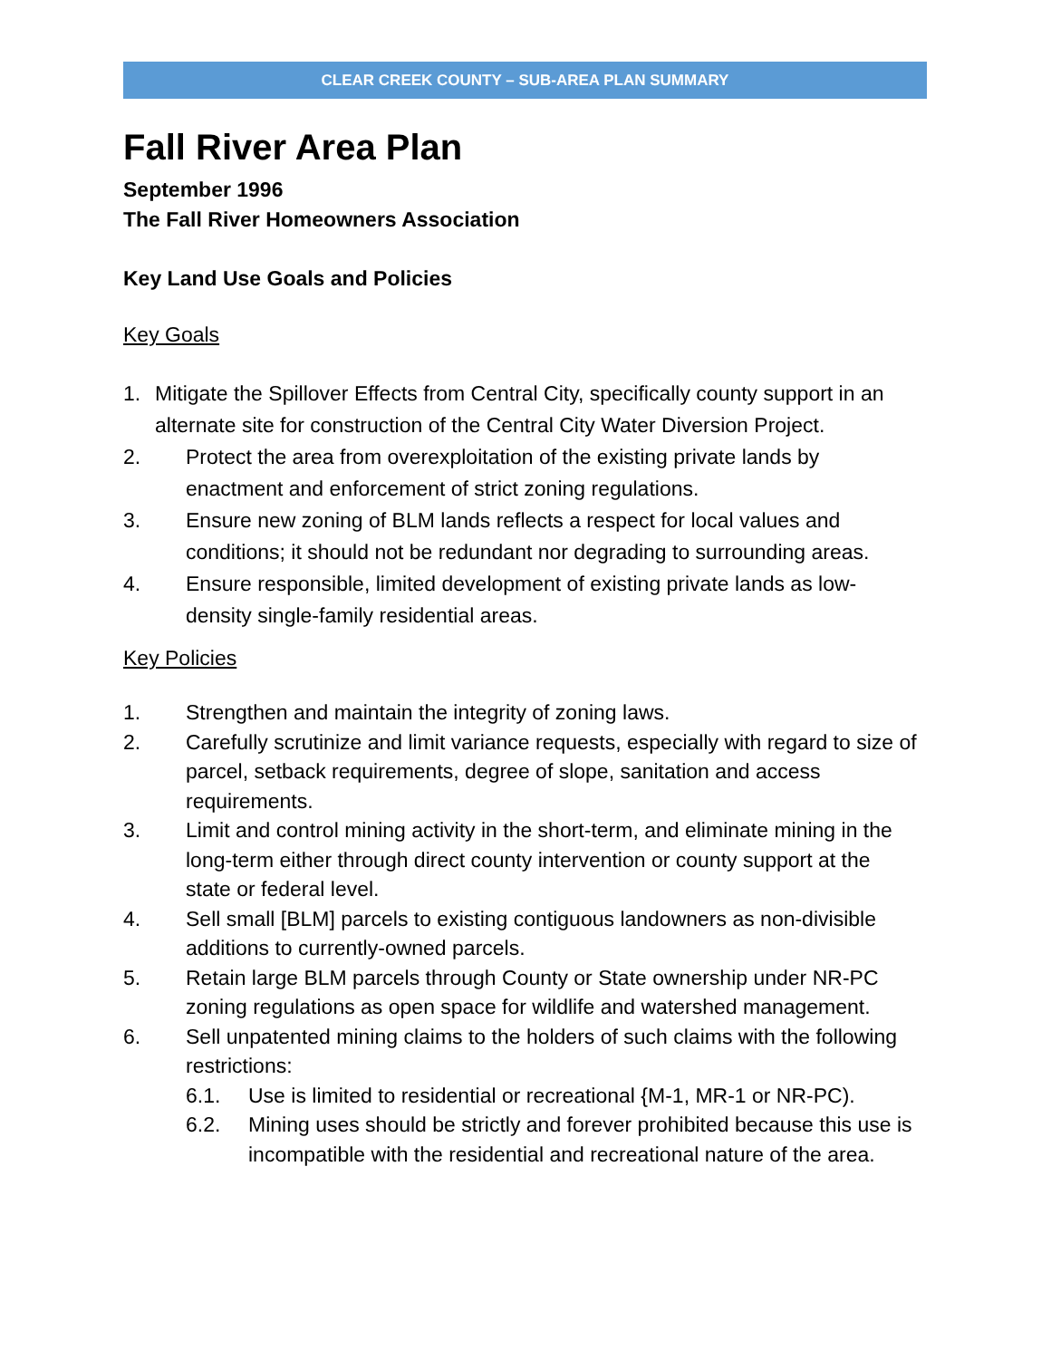CLEAR CREEK COUNTY – SUB-AREA PLAN SUMMARY
Fall River Area Plan
September 1996
The Fall River Homeowners Association
Key Land Use Goals and Policies
Key Goals
1. Mitigate the Spillover Effects from Central City, specifically county support in an alternate site for construction of the Central City Water Diversion Project.
2. Protect the area from overexploitation of the existing private lands by enactment and enforcement of strict zoning regulations.
3. Ensure new zoning of BLM lands reflects a respect for local values and conditions; it should not be redundant nor degrading to surrounding areas.
4. Ensure responsible, limited development of existing private lands as low-density single-family residential areas.
Key Policies
1. Strengthen and maintain the integrity of zoning laws.
2. Carefully scrutinize and limit variance requests, especially with regard to size of parcel, setback requirements, degree of slope, sanitation and access requirements.
3. Limit and control mining activity in the short-term, and eliminate mining in the long-term either through direct county intervention or county support at the state or federal level.
4. Sell small [BLM] parcels to existing contiguous landowners as non-divisible additions to currently-owned parcels.
5. Retain large BLM parcels through County or State ownership under NR-PC zoning regulations as open space for wildlife and watershed management.
6. Sell unpatented mining claims to the holders of such claims with the following restrictions:
6.1. Use is limited to residential or recreational {M-1, MR-1 or NR-PC).
6.2. Mining uses should be strictly and forever prohibited because this use is incompatible with the residential and recreational nature of the area.